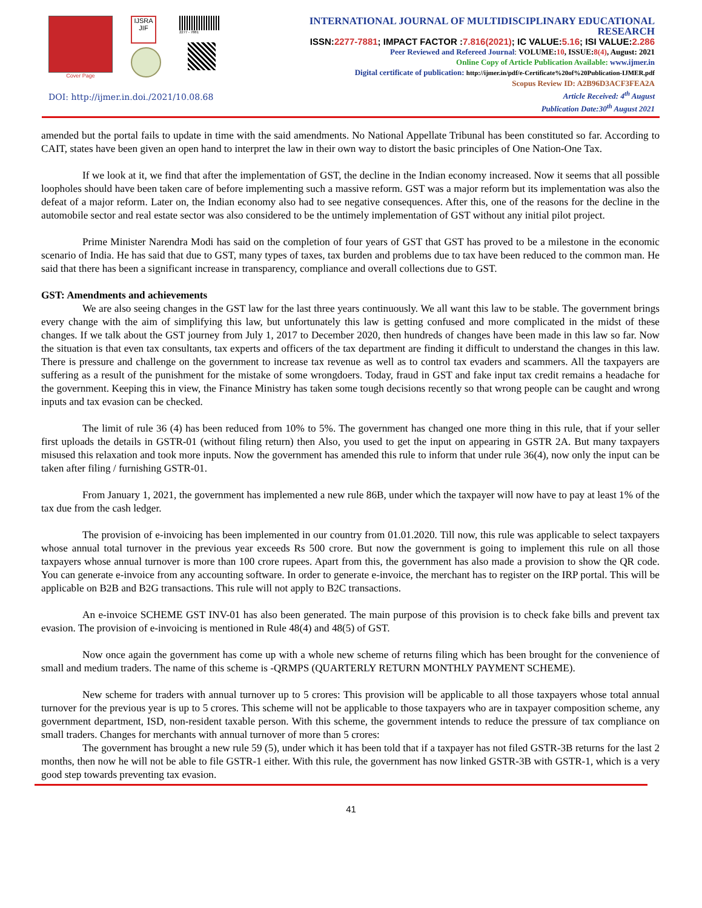Cover Page
IJSRA JIF
2277 - 7881
DOI: http://ijmer.in.doi./2021/10.08.68
INTERNATIONAL JOURNAL OF MULTIDISCIPLINARY EDUCATIONAL RESEARCH
ISSN:2277-7881; IMPACT FACTOR :7.816(2021); IC VALUE:5.16; ISI VALUE:2.286
Peer Reviewed and Refereed Journal: VOLUME:10, ISSUE:8(4), August: 2021
Online Copy of Article Publication Available: www.ijmer.in
Digital certificate of publication: http://ijmer.in/pdf/e-Certificate%20of%20Publication-IJMER.pdf
Scopus Review ID: A2B96D3ACF3FEA2A
Article Received: 4<sup>th</sup> August
Publication Date:30<sup>th</sup> August 2021
amended but the portal fails to update in time with the said amendments. No National Appellate Tribunal has been constituted so far. According to CAIT, states have been given an open hand to interpret the law in their own way to distort the basic principles of One Nation-One Tax.
If we look at it, we find that after the implementation of GST, the decline in the Indian economy increased. Now it seems that all possible loopholes should have been taken care of before implementing such a massive reform. GST was a major reform but its implementation was also the defeat of a major reform. Later on, the Indian economy also had to see negative consequences. After this, one of the reasons for the decline in the automobile sector and real estate sector was also considered to be the untimely implementation of GST without any initial pilot project.
Prime Minister Narendra Modi has said on the completion of four years of GST that GST has proved to be a milestone in the economic scenario of India. He has said that due to GST, many types of taxes, tax burden and problems due to tax have been reduced to the common man. He said that there has been a significant increase in transparency, compliance and overall collections due to GST.
GST: Amendments and achievements
We are also seeing changes in the GST law for the last three years continuously. We all want this law to be stable. The government brings every change with the aim of simplifying this law, but unfortunately this law is getting confused and more complicated in the midst of these changes. If we talk about the GST journey from July 1, 2017 to December 2020, then hundreds of changes have been made in this law so far. Now the situation is that even tax consultants, tax experts and officers of the tax department are finding it difficult to understand the changes in this law. There is pressure and challenge on the government to increase tax revenue as well as to control tax evaders and scammers. All the taxpayers are suffering as a result of the punishment for the mistake of some wrongdoers. Today, fraud in GST and fake input tax credit remains a headache for the government. Keeping this in view, the Finance Ministry has taken some tough decisions recently so that wrong people can be caught and wrong inputs and tax evasion can be checked.
The limit of rule 36 (4) has been reduced from 10% to 5%. The government has changed one more thing in this rule, that if your seller first uploads the details in GSTR-01 (without filing return) then Also, you used to get the input on appearing in GSTR 2A. But many taxpayers misused this relaxation and took more inputs. Now the government has amended this rule to inform that under rule 36(4), now only the input can be taken after filing / furnishing GSTR-01.
From January 1, 2021, the government has implemented a new rule 86B, under which the taxpayer will now have to pay at least 1% of the tax due from the cash ledger.
The provision of e-invoicing has been implemented in our country from 01.01.2020. Till now, this rule was applicable to select taxpayers whose annual total turnover in the previous year exceeds Rs 500 crore. But now the government is going to implement this rule on all those taxpayers whose annual turnover is more than 100 crore rupees. Apart from this, the government has also made a provision to show the QR code. You can generate e-invoice from any accounting software. In order to generate e-invoice, the merchant has to register on the IRP portal. This will be applicable on B2B and B2G transactions. This rule will not apply to B2C transactions.
An e-invoice SCHEME GST INV-01 has also been generated. The main purpose of this provision is to check fake bills and prevent tax evasion. The provision of e-invoicing is mentioned in Rule 48(4) and 48(5) of GST.
Now once again the government has come up with a whole new scheme of returns filing which has been brought for the convenience of small and medium traders. The name of this scheme is -QRMPS (QUARTERLY RETURN MONTHLY PAYMENT SCHEME).
New scheme for traders with annual turnover up to 5 crores: This provision will be applicable to all those taxpayers whose total annual turnover for the previous year is up to 5 crores. This scheme will not be applicable to those taxpayers who are in taxpayer composition scheme, any government department, ISD, non-resident taxable person. With this scheme, the government intends to reduce the pressure of tax compliance on small traders. Changes for merchants with annual turnover of more than 5 crores:
The government has brought a new rule 59 (5), under which it has been told that if a taxpayer has not filed GSTR-3B returns for the last 2 months, then now he will not be able to file GSTR-1 either. With this rule, the government has now linked GSTR-3B with GSTR-1, which is a very good step towards preventing tax evasion.
41